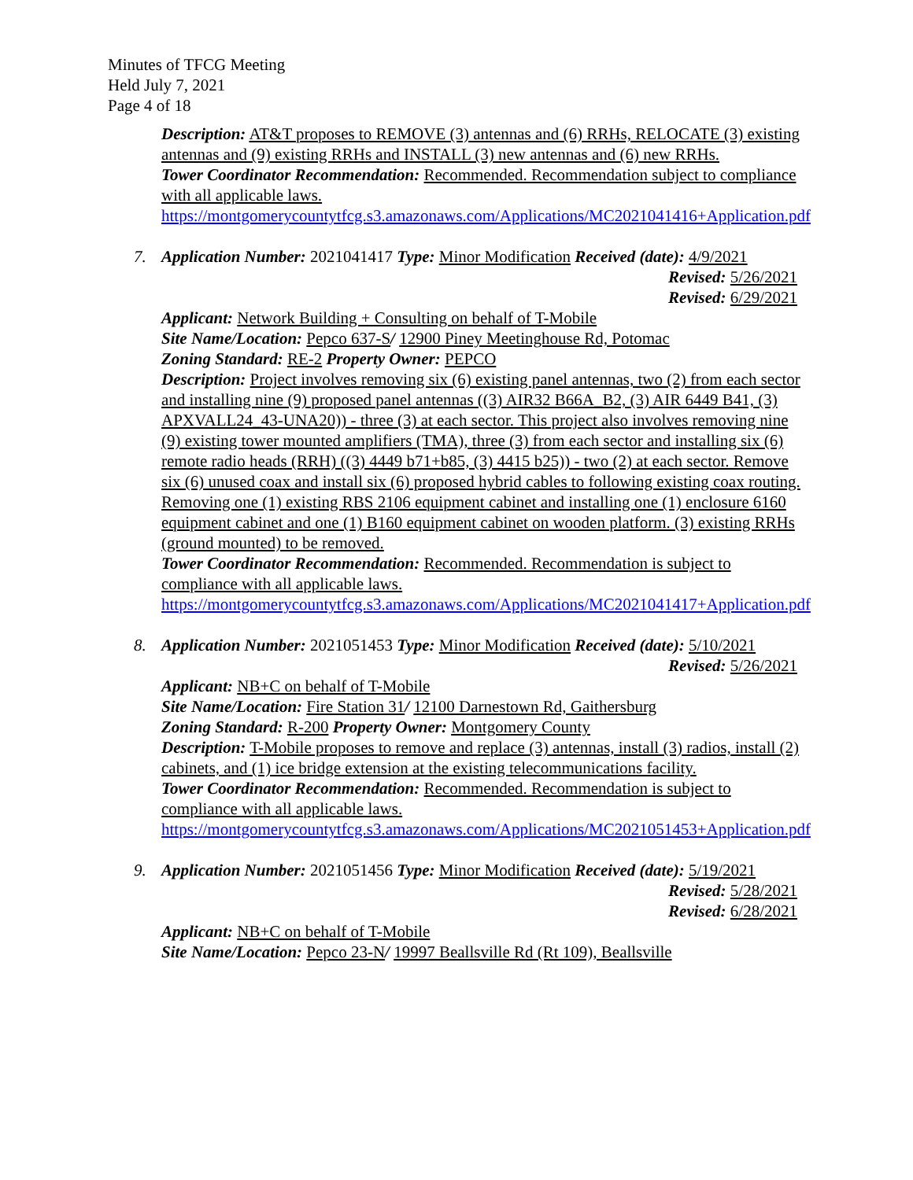Minutes of TFCG Meeting
Held July 7, 2021
Page 4 of 18
Description: AT&T proposes to REMOVE (3) antennas and (6) RRHs, RELOCATE (3) existing antennas and (9) existing RRHs and INSTALL (3) new antennas and (6) new RRHs.
Tower Coordinator Recommendation: Recommended. Recommendation subject to compliance with all applicable laws.
https://montgomerycountytfcg.s3.amazonaws.com/Applications/MC2021041416+Application.pdf
7.
Application Number: 2021041417 Type: Minor Modification Received (date): 4/9/2021
Revised: 5/26/2021
Revised: 6/29/2021
Applicant: Network Building + Consulting on behalf of T-Mobile
Site Name/Location: Pepco 637-S/ 12900 Piney Meetinghouse Rd, Potomac
Zoning Standard: RE-2 Property Owner: PEPCO
Description: Project involves removing six (6) existing panel antennas, two (2) from each sector and installing nine (9) proposed panel antennas ((3) AIR32 B66A_B2, (3) AIR 6449 B41, (3) APXVALL24_43-UNA20)) - three (3) at each sector. This project also involves removing nine (9) existing tower mounted amplifiers (TMA), three (3) from each sector and installing six (6) remote radio heads (RRH) ((3) 4449 b71+b85, (3) 4415 b25)) - two (2) at each sector. Remove six (6) unused coax and install six (6) proposed hybrid cables to following existing coax routing. Removing one (1) existing RBS 2106 equipment cabinet and installing one (1) enclosure 6160 equipment cabinet and one (1) B160 equipment cabinet on wooden platform. (3) existing RRHs (ground mounted) to be removed.
Tower Coordinator Recommendation: Recommended. Recommendation is subject to compliance with all applicable laws.
https://montgomerycountytfcg.s3.amazonaws.com/Applications/MC2021041417+Application.pdf
8.
Application Number: 2021051453 Type: Minor Modification Received (date): 5/10/2021
Revised: 5/26/2021
Applicant: NB+C on behalf of T-Mobile
Site Name/Location: Fire Station 31/ 12100 Darnestown Rd, Gaithersburg
Zoning Standard: R-200 Property Owner: Montgomery County
Description: T-Mobile proposes to remove and replace (3) antennas, install (3) radios, install (2) cabinets, and (1) ice bridge extension at the existing telecommunications facility.
Tower Coordinator Recommendation: Recommended. Recommendation is subject to compliance with all applicable laws.
https://montgomerycountytfcg.s3.amazonaws.com/Applications/MC2021051453+Application.pdf
9.
Application Number: 2021051456 Type: Minor Modification Received (date): 5/19/2021
Revised: 5/28/2021
Revised: 6/28/2021
Applicant: NB+C on behalf of T-Mobile
Site Name/Location: Pepco 23-N/ 19997 Beallsville Rd (Rt 109), Beallsville